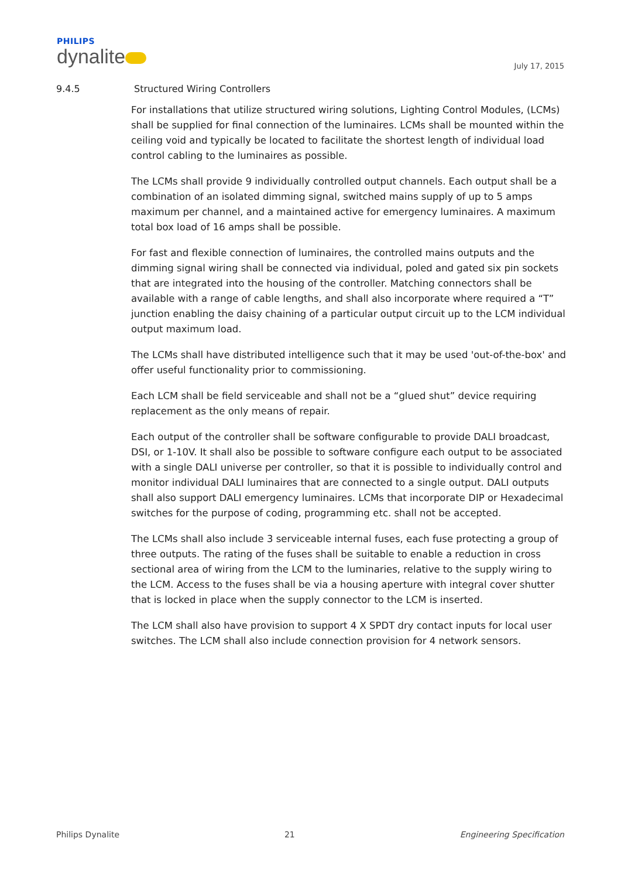PHILIPS
dynalite
July 17, 2015
9.4.5 Structured Wiring Controllers
For installations that utilize structured wiring solutions, Lighting Control Modules, (LCMs) shall be supplied for final connection of the luminaires. LCMs shall be mounted within the ceiling void and typically be located to facilitate the shortest length of individual load control cabling to the luminaires as possible.
The LCMs shall provide 9 individually controlled output channels. Each output shall be a combination of an isolated dimming signal, switched mains supply of up to 5 amps maximum per channel, and a maintained active for emergency luminaires. A maximum total box load of 16 amps shall be possible.
For fast and flexible connection of luminaires, the controlled mains outputs and the dimming signal wiring shall be connected via individual, poled and gated six pin sockets that are integrated into the housing of the controller. Matching connectors shall be available with a range of cable lengths, and shall also incorporate where required a “T” junction enabling the daisy chaining of a particular output circuit up to the LCM individual output maximum load.
The LCMs shall have distributed intelligence such that it may be used 'out-of-the-box' and offer useful functionality prior to commissioning.
Each LCM shall be field serviceable and shall not be a “glued shut” device requiring replacement as the only means of repair.
Each output of the controller shall be software configurable to provide DALI broadcast, DSI, or 1-10V. It shall also be possible to software configure each output to be associated with a single DALI universe per controller, so that it is possible to individually control and monitor individual DALI luminaires that are connected to a single output. DALI outputs shall also support DALI emergency luminaires. LCMs that incorporate DIP or Hexadecimal switches for the purpose of coding, programming etc. shall not be accepted.
The LCMs shall also include 3 serviceable internal fuses, each fuse protecting a group of three outputs. The rating of the fuses shall be suitable to enable a reduction in cross sectional area of wiring from the LCM to the luminaries, relative to the supply wiring to the LCM. Access to the fuses shall be via a housing aperture with integral cover shutter that is locked in place when the supply connector to the LCM is inserted.
The LCM shall also have provision to support 4 X SPDT dry contact inputs for local user switches. The LCM shall also include connection provision for 4 network sensors.
Philips Dynalite 21 Engineering Specification